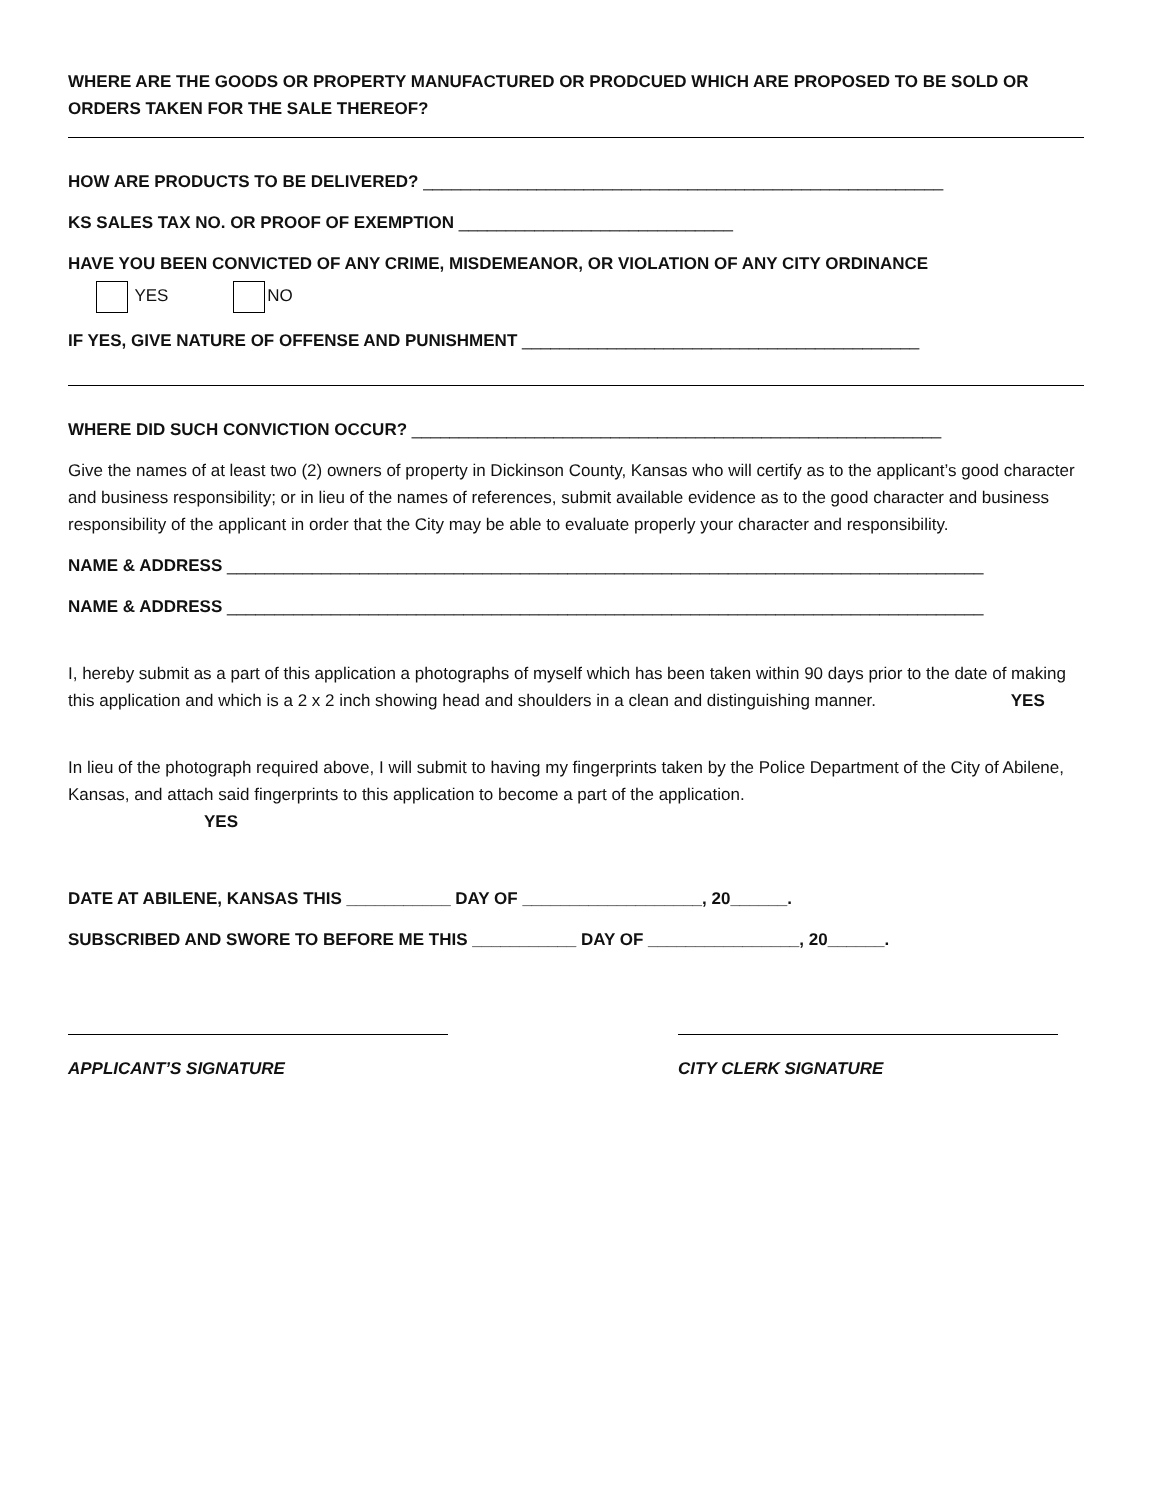WHERE ARE THE GOODS OR PROPERTY MANUFACTURED OR PRODCUED WHICH ARE PROPOSED TO BE SOLD OR ORDERS TAKEN FOR THE SALE THEREOF?
HOW ARE PRODUCTS TO BE DELIVERED? _______________________________________________________
KS SALES TAX NO. OR PROOF OF EXEMPTION _____________________________
HAVE YOU BEEN CONVICTED OF ANY CRIME, MISDEMEANOR, OR VIOLATION OF ANY CITY ORDINANCE
YES NO
IF YES, GIVE NATURE OF OFFENSE AND PUNISHMENT __________________________________________
WHERE DID SUCH CONVICTION OCCUR? ________________________________________________________
Give the names of at least two (2) owners of property in Dickinson County, Kansas who will certify as to the applicant’s good character and business responsibility; or in lieu of the names of references, submit available evidence as to the good character and business responsibility of the applicant in order that the City may be able to evaluate properly your character and responsibility.
NAME & ADDRESS ________________________________________________________________________________
NAME & ADDRESS ________________________________________________________________________________
I, hereby submit as a part of this application a photographs of myself which has been taken within 90 days prior to the date of making this application and which is a 2 x 2 inch showing head and shoulders in a clean and distinguishing manner. YES
In lieu of the photograph required above, I will submit to having my fingerprints taken by the Police Department of the City of Abilene, Kansas, and attach said fingerprints to this application to become a part of the application.
YES
DATE AT ABILENE, KANSAS THIS ___________ DAY OF ___________________, 20______.
SUBSCRIBED AND SWORE TO BEFORE ME THIS ___________ DAY OF ________________, 20______.
APPLICANT’S SIGNATURE CITY CLERK SIGNATURE